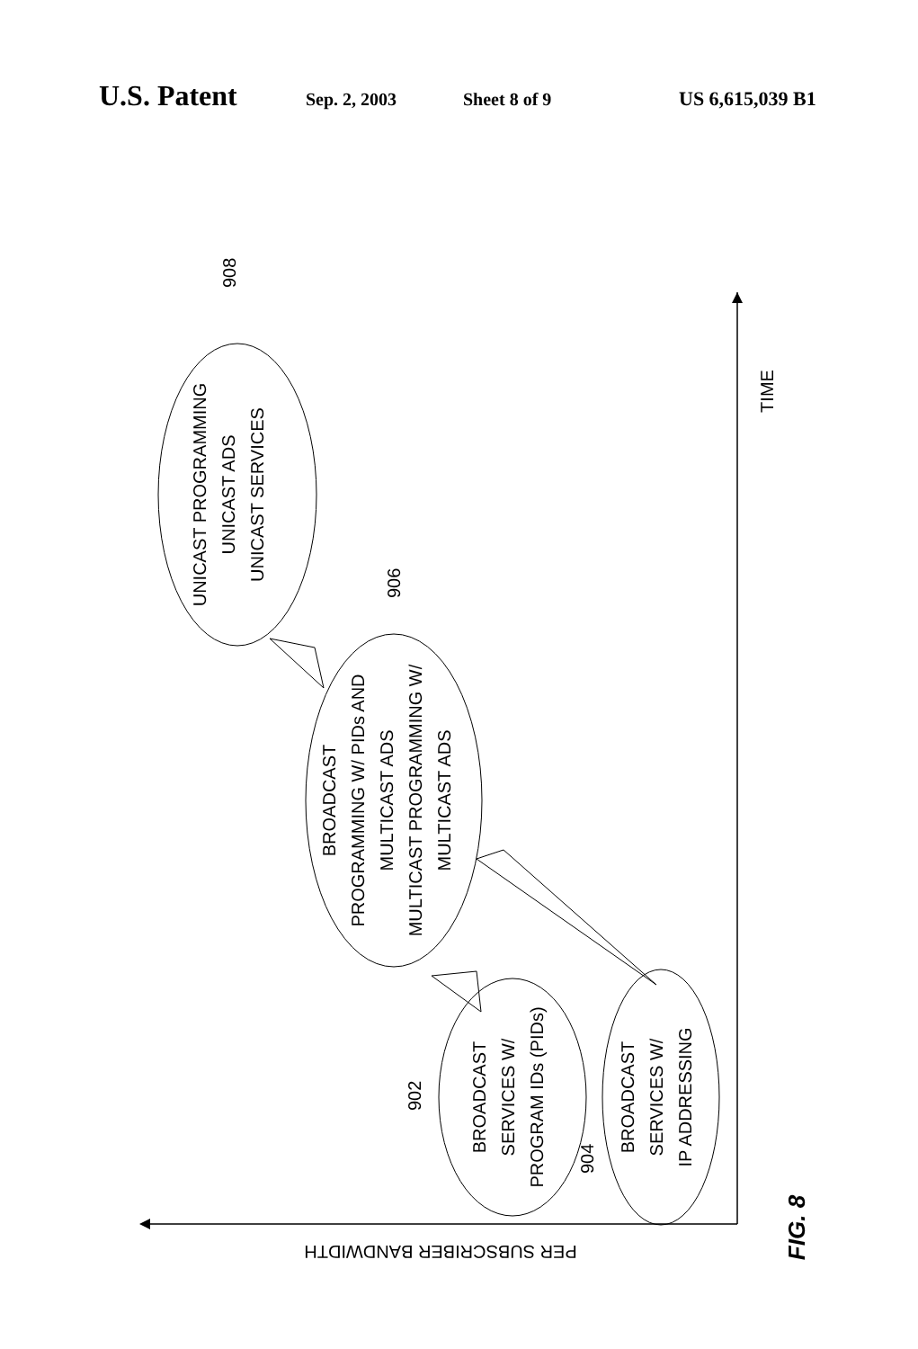U.S. Patent Sep. 2, 2003 Sheet 8 of 9 US 6,615,039 B1
TIME
PER SUBSCRIBER BANDWIDTH
FIG. 8
UNICAST PROGRAMMING
UNICAST ADS
UNICAST SERVICES
908
BROADCAST
PROGRAMMING W/ PIDs AND
MULTICAST ADS
MULTICAST PROGRAMMING W/
MULTICAST ADS
906
BROADCAST
SERVICES W/
PROGRAM IDs (PIDs)
902
BROADCAST
SERVICES W/
IP ADDRESSING
904